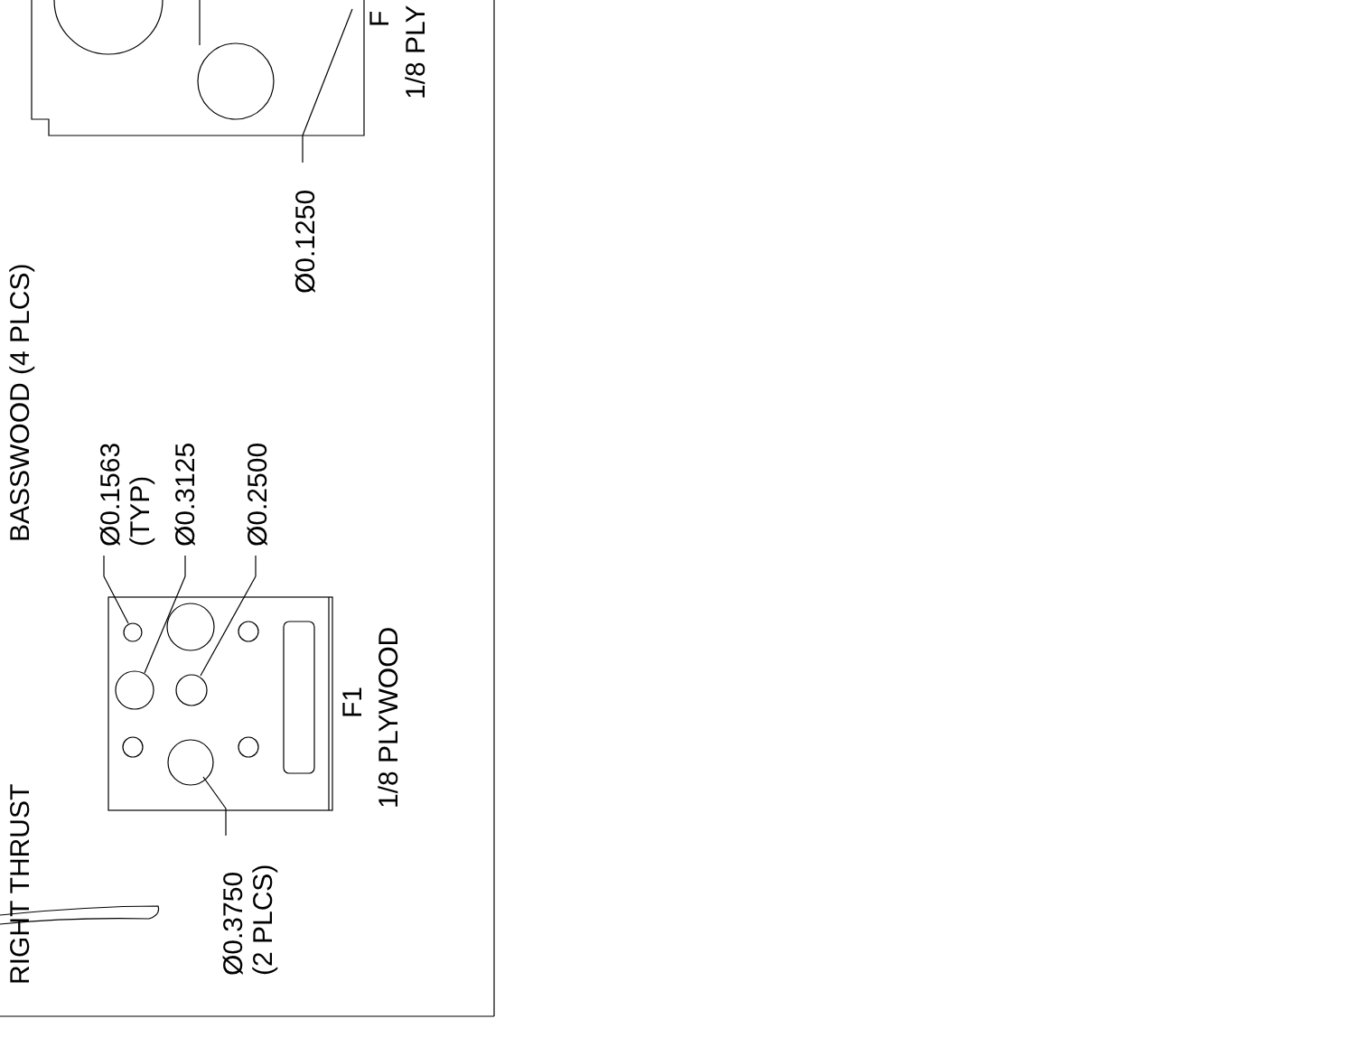BASSWOOD (4 PLCS)
RIGHT THRUST
Ø0.1563
(TYP)
Ø0.3125
Ø0.2500
Ø0.3750
(2 PLCS)
F1
1/8 PLYWOOD
Ø0.1250
F
1/8 PLY